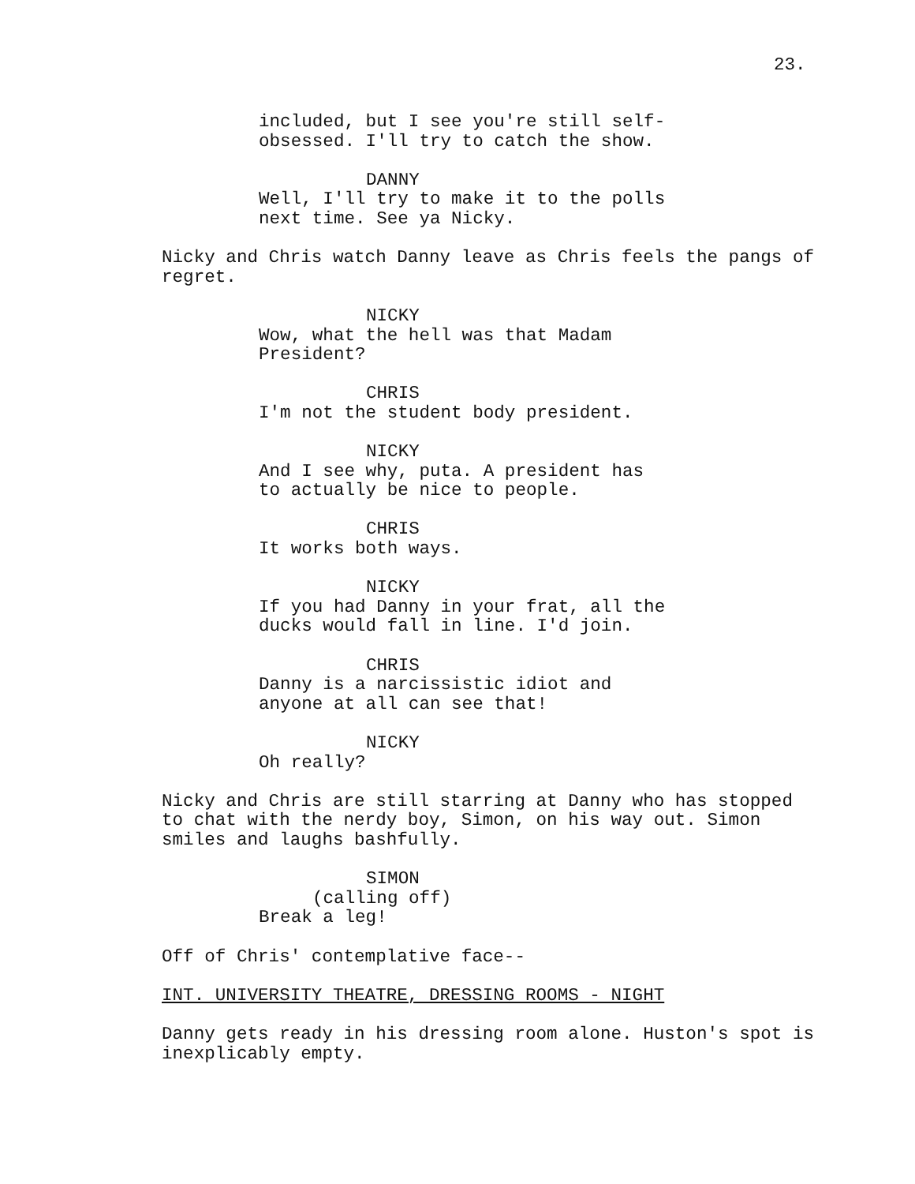23.
included, but I see you're still self- obsessed. I'll try to catch the show.
DANNY
Well, I'll try to make it to the polls next time. See ya Nicky.
Nicky and Chris watch Danny leave as Chris feels the pangs of regret.
NICKY
Wow, what the hell was that Madam President?
CHRIS
I'm not the student body president.
NICKY
And I see why, puta. A president has to actually be nice to people.
CHRIS
It works both ways.
NICKY
If you had Danny in your frat, all the ducks would fall in line. I'd join.
CHRIS
Danny is a narcissistic idiot and anyone at all can see that!
NICKY
Oh really?
Nicky and Chris are still starring at Danny who has stopped to chat with the nerdy boy, Simon, on his way out. Simon smiles and laughs bashfully.
SIMON
(calling off)
Break a leg!
Off of Chris' contemplative face--
INT. UNIVERSITY THEATRE, DRESSING ROOMS - NIGHT
Danny gets ready in his dressing room alone. Huston's spot is inexplicably empty.